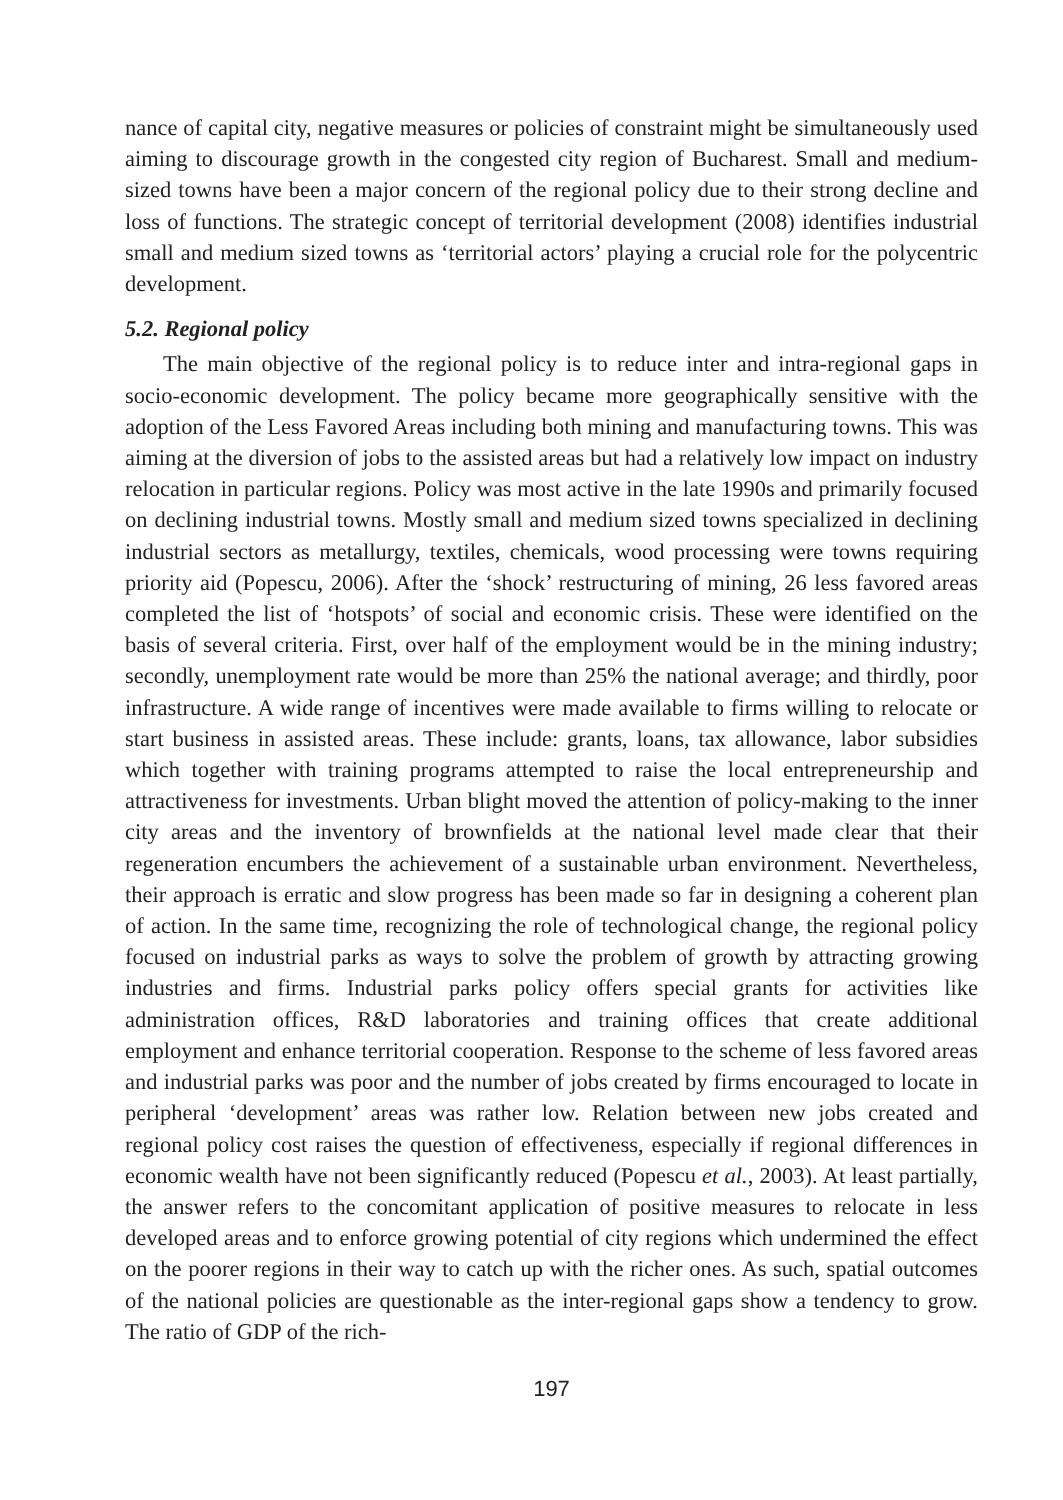nance of capital city, negative measures or policies of constraint might be simultaneously used aiming to discourage growth in the congested city region of Bucharest. Small and medium-sized towns have been a major concern of the regional policy due to their strong decline and loss of functions. The strategic concept of territorial development (2008) identifies industrial small and medium sized towns as ‘territorial actors’ playing a crucial role for the polycentric development.
5.2. Regional policy
The main objective of the regional policy is to reduce inter and intra-regional gaps in socio-economic development. The policy became more geographically sensitive with the adoption of the Less Favored Areas including both mining and manufacturing towns. This was aiming at the diversion of jobs to the assisted areas but had a relatively low impact on industry relocation in particular regions. Policy was most active in the late 1990s and primarily focused on declining industrial towns. Mostly small and medium sized towns specialized in declining industrial sectors as metallurgy, textiles, chemicals, wood processing were towns requiring priority aid (Popescu, 2006). After the ‘shock’ restructuring of mining, 26 less favored areas completed the list of ‘hotspots’ of social and economic crisis. These were identified on the basis of several criteria. First, over half of the employment would be in the mining industry; secondly, unemployment rate would be more than 25% the national average; and thirdly, poor infrastructure. A wide range of incentives were made available to firms willing to relocate or start business in assisted areas. These include: grants, loans, tax allowance, labor subsidies which together with training programs attempted to raise the local entrepreneurship and attractiveness for investments. Urban blight moved the attention of policy-making to the inner city areas and the inventory of brownfields at the national level made clear that their regeneration encumbers the achievement of a sustainable urban environment. Nevertheless, their approach is erratic and slow progress has been made so far in designing a coherent plan of action. In the same time, recognizing the role of technological change, the regional policy focused on industrial parks as ways to solve the problem of growth by attracting growing industries and firms. Industrial parks policy offers special grants for activities like administration offices, R&D laboratories and training offices that create additional employment and enhance territorial cooperation. Response to the scheme of less favored areas and industrial parks was poor and the number of jobs created by firms encouraged to locate in peripheral ‘development’ areas was rather low. Relation between new jobs created and regional policy cost raises the question of effectiveness, especially if regional differences in economic wealth have not been significantly reduced (Popescu et al., 2003). At least partially, the answer refers to the concomitant application of positive measures to relocate in less developed areas and to enforce growing potential of city regions which undermined the effect on the poorer regions in their way to catch up with the richer ones. As such, spatial outcomes of the national policies are questionable as the inter-regional gaps show a tendency to grow. The ratio of GDP of the rich-
197